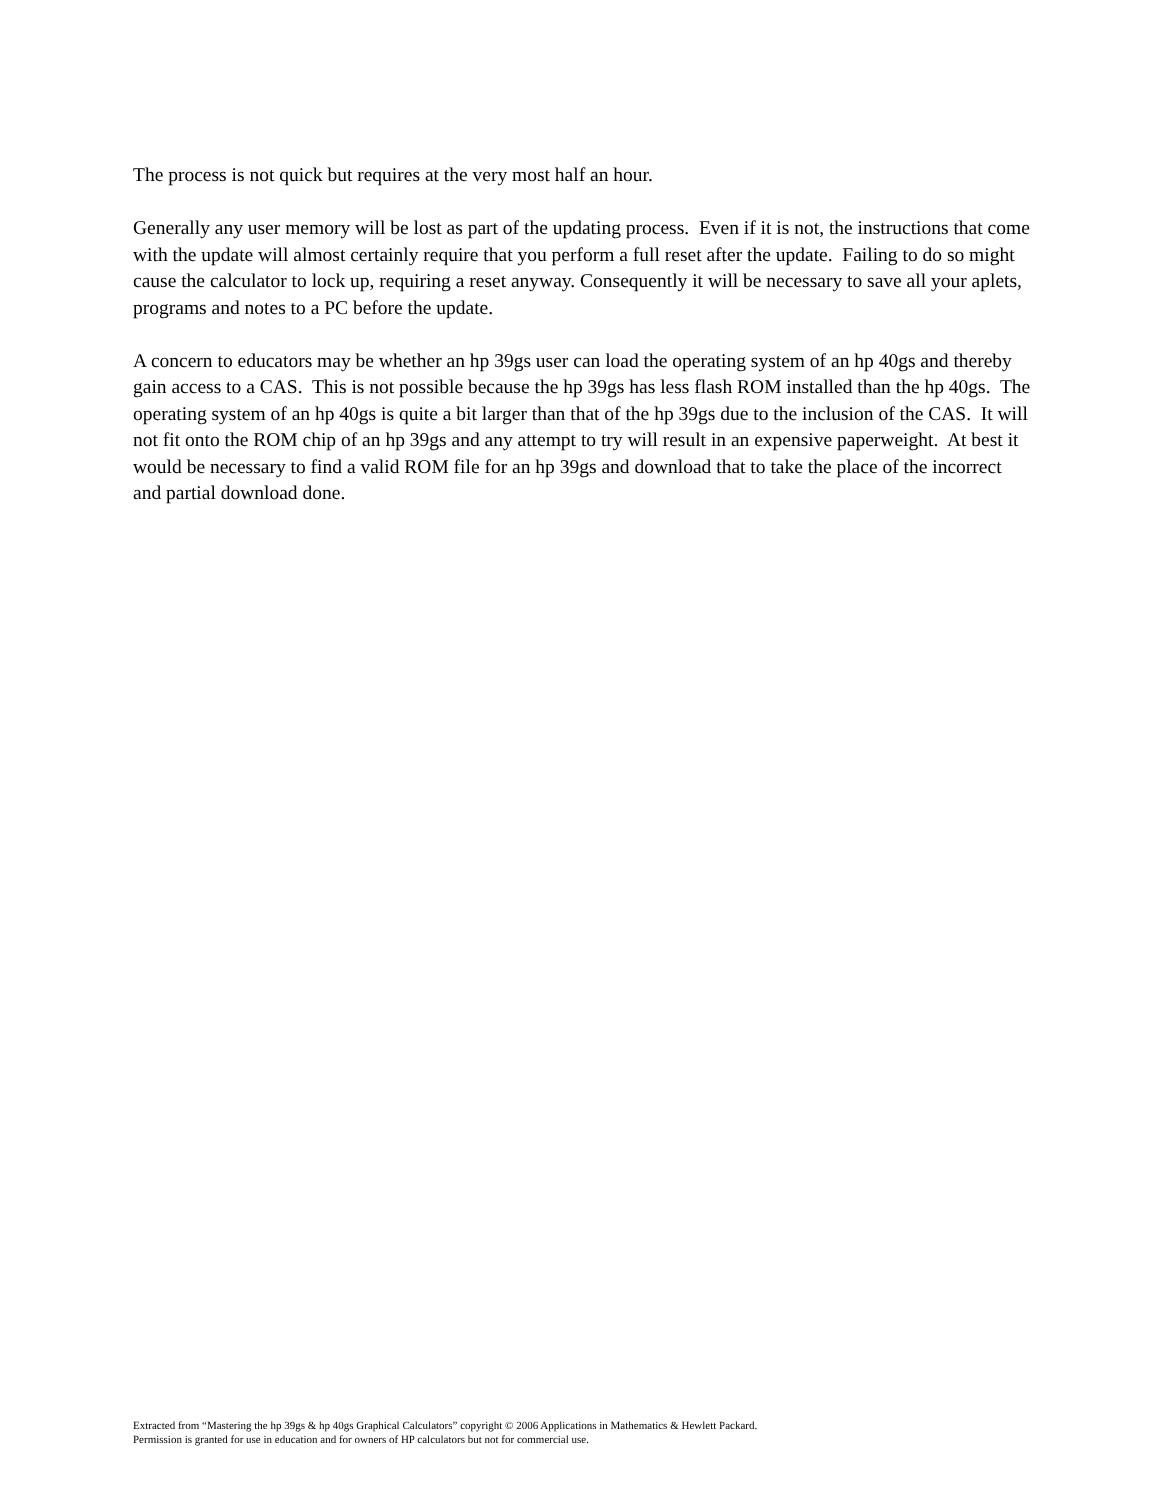The process is not quick but requires at the very most half an hour.
Generally any user memory will be lost as part of the updating process. Even if it is not, the instructions that come with the update will almost certainly require that you perform a full reset after the update. Failing to do so might cause the calculator to lock up, requiring a reset anyway. Consequently it will be necessary to save all your aplets, programs and notes to a PC before the update.
A concern to educators may be whether an hp 39gs user can load the operating system of an hp 40gs and thereby gain access to a CAS. This is not possible because the hp 39gs has less flash ROM installed than the hp 40gs. The operating system of an hp 40gs is quite a bit larger than that of the hp 39gs due to the inclusion of the CAS. It will not fit onto the ROM chip of an hp 39gs and any attempt to try will result in an expensive paperweight. At best it would be necessary to find a valid ROM file for an hp 39gs and download that to take the place of the incorrect and partial download done.
Extracted from “Mastering the hp 39gs & hp 40gs Graphical Calculators” copyright © 2006 Applications in Mathematics & Hewlett Packard.
Permission is granted for use in education and for owners of HP calculators but not for commercial use.